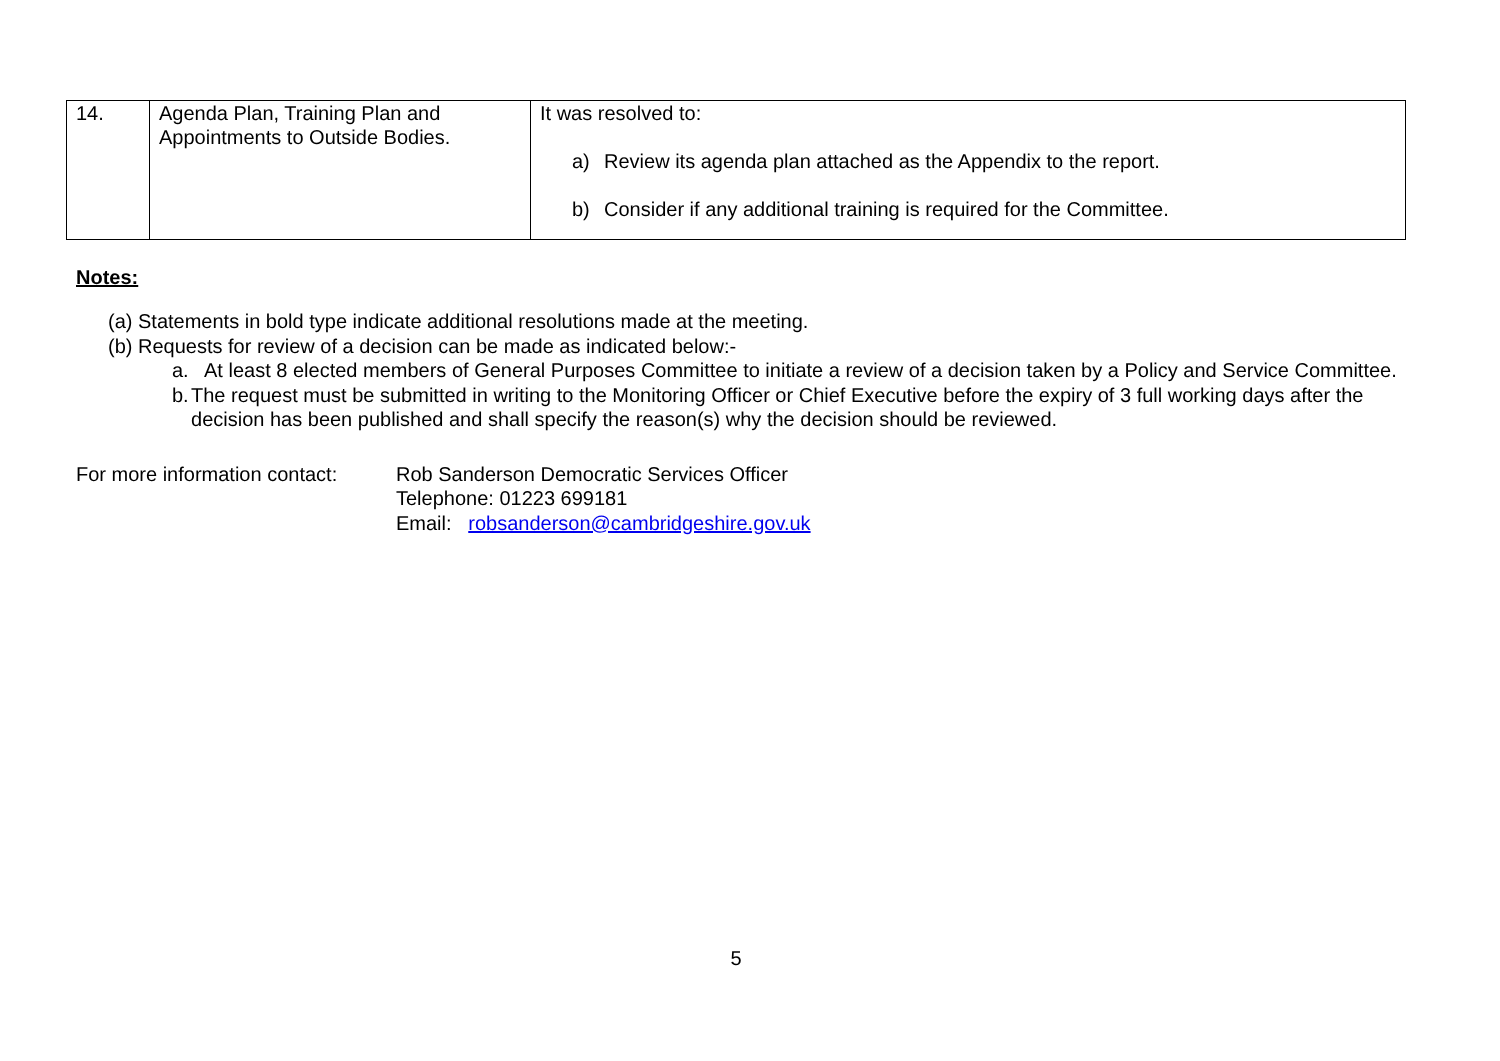| 14. | Agenda Plan, Training Plan and Appointments to Outside Bodies. | It was resolved to: a) Review its agenda plan attached as the Appendix to the report. b) Consider if any additional training is required for the Committee. |
Notes:
(a) Statements in bold type indicate additional resolutions made at the meeting.
(b) Requests for review of a decision can be made as indicated below:-
a. At least 8 elected members of General Purposes Committee to initiate a review of a decision taken by a Policy and Service Committee.
b. The request must be submitted in writing to the Monitoring Officer or Chief Executive before the expiry of 3 full working days after the decision has been published and shall specify the reason(s) why the decision should be reviewed.
For more information contact:
Rob Sanderson Democratic Services Officer
Telephone: 01223 699181
Email: robsanderson@cambridgeshire.gov.uk
5